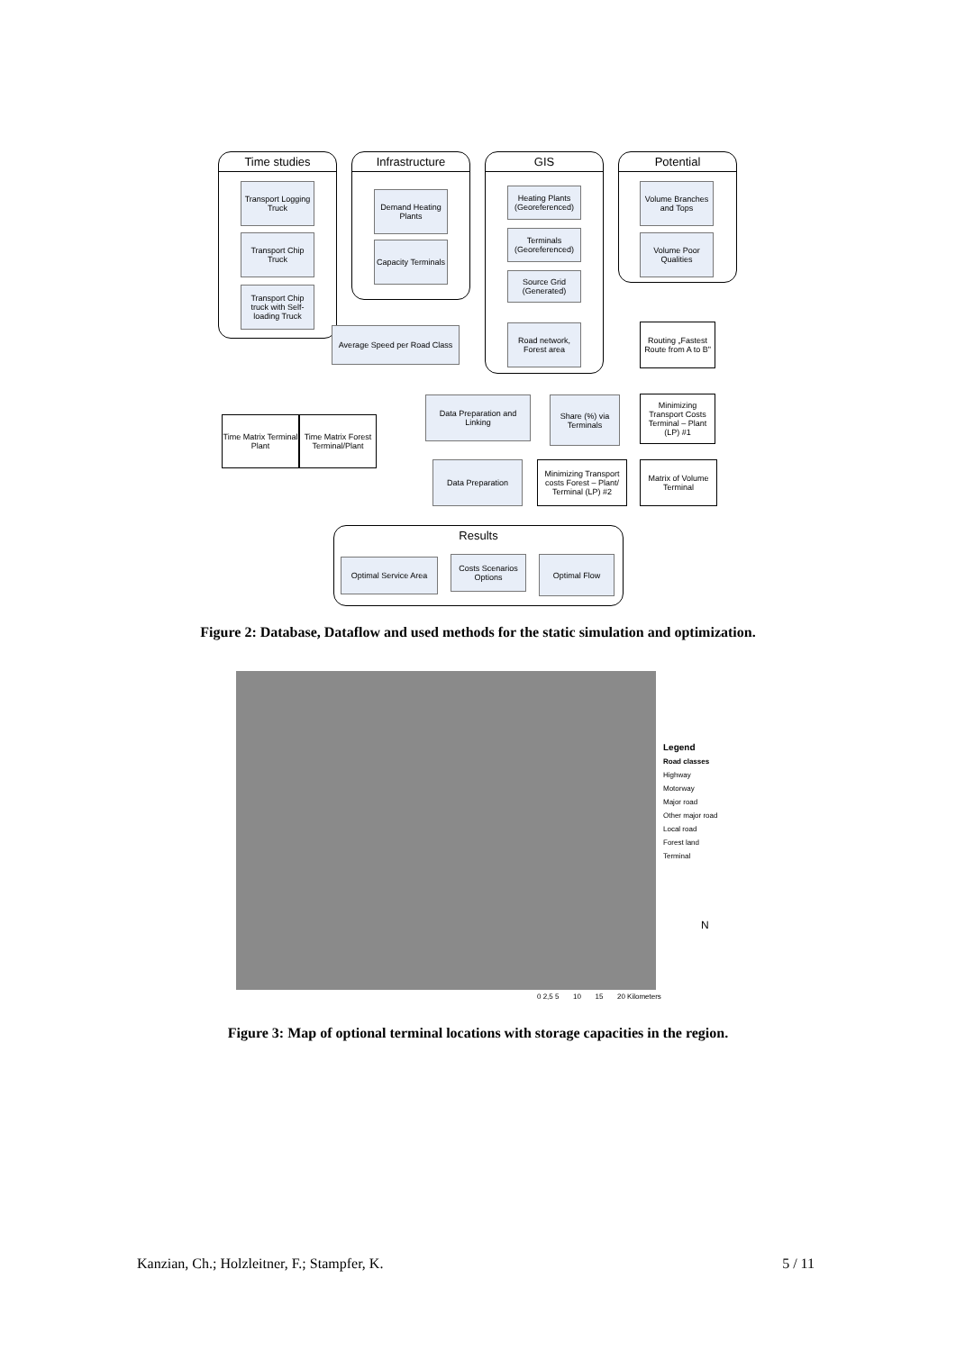Time studies Infrastructure GIS Potential
Transport Logging Truck
Transport Chip Truck
Transport Chip truck with Self-loading Truck
Demand Heating Plants
Capacity Terminals
Heating Plants (Georeferenced)
Terminals (Georeferenced)
Source Grid (Generated)
Road network, Forest area
Volume Branches and Tops
Volume Poor Qualities
Average Speed per Road Class
Routing „Fastest Route from A to B"
Time Matrix Terminal Plant
Time Matrix Forest Terminal/Plant
Data Preparation and Linking
Share (%) via Terminals
Minimizing Transport Costs Terminal – Plant (LP) #1
Data Preparation
Minimizing Transport costs Forest – Plant/ Terminal (LP) #2
Matrix of Volume Terminal
Results
Optimal Service Area
Costs Scenarios Options
Optimal Flow
Figure 2: Database, Dataflow and used methods for the static simulation and optimization.
Legend
Road classes
Highway
Motorway
Major road
Other major road
Local road
Forest land
Terminal
0 2,5 5 10 15 20 Kilometers
N
Figure 3: Map of optional terminal locations with storage capacities in the region.
Kanzian, Ch.; Holzleitner, F.; Stampfer, K. 5 / 11